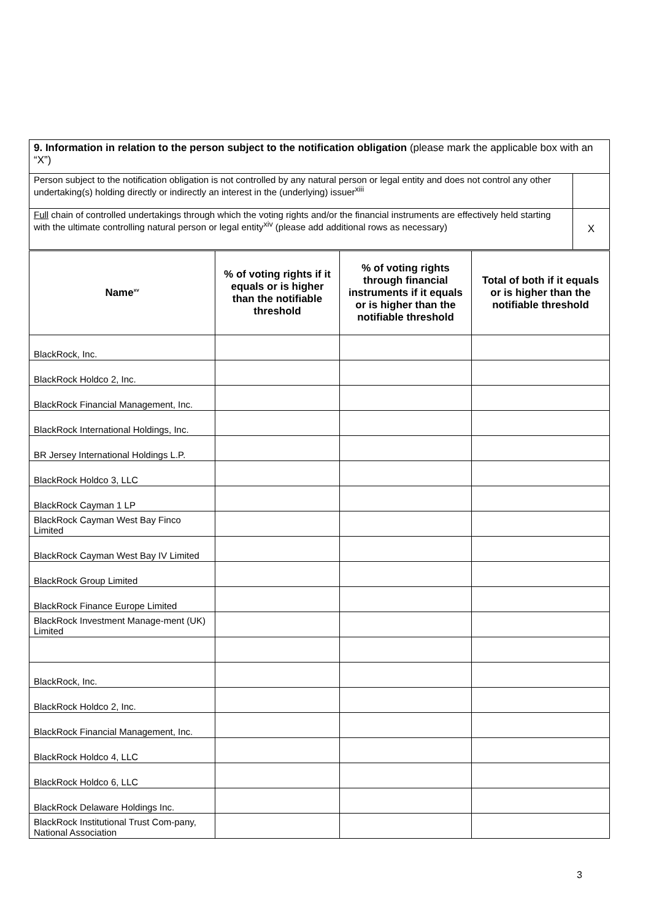| 9. Information in relation to the person subject to the notification obligation (please mark the applicable box with an “X”) | |
| Person subject to the notification obligation is not controlled by any natural person or legal entity and does not control any other undertaking(s) holding directly or indirectly an interest in the (underlying) issuer<sup>xiii</sup> | |
| Full chain of controlled undertakings through which the voting rights and/or the financial instruments are effectively held starting with the ultimate controlling natural person or legal entity<sup>xiv</sup> (please add additional rows as necessary) | X |
| Name<sup>xv</sup> | % of voting rights if it equals or is higher than the notifiable threshold | % of voting rights through financial instruments if it equals or is higher than the notifiable threshold | Total of both if it equals or is higher than the notifiable threshold |
| --- | --- | --- | --- |
| BlackRock, Inc. | | | |
| BlackRock Holdco 2, Inc. | | | |
| BlackRock Financial Management, Inc. | | | |
| BlackRock International Holdings, Inc. | | | |
| BR Jersey International Holdings L.P. | | | |
| BlackRock Holdco 3, LLC | | | |
| BlackRock Cayman 1 LP | | | |
| BlackRock Cayman West Bay Finco Limited | | | |
| BlackRock Cayman West Bay IV Limited | | | |
| BlackRock Group Limited | | | |
| BlackRock Finance Europe Limited | | | |
| BlackRock Investment Manage-ment (UK) Limited | | | |
| BlackRock, Inc. | | | |
| BlackRock Holdco 2, Inc. | | | |
| BlackRock Financial Management, Inc. | | | |
| BlackRock Holdco 4, LLC | | | |
| BlackRock Holdco 6, LLC | | | |
| BlackRock Delaware Holdings Inc. | | | |
| BlackRock Institutional Trust Com-pany, National Association | | | |
3